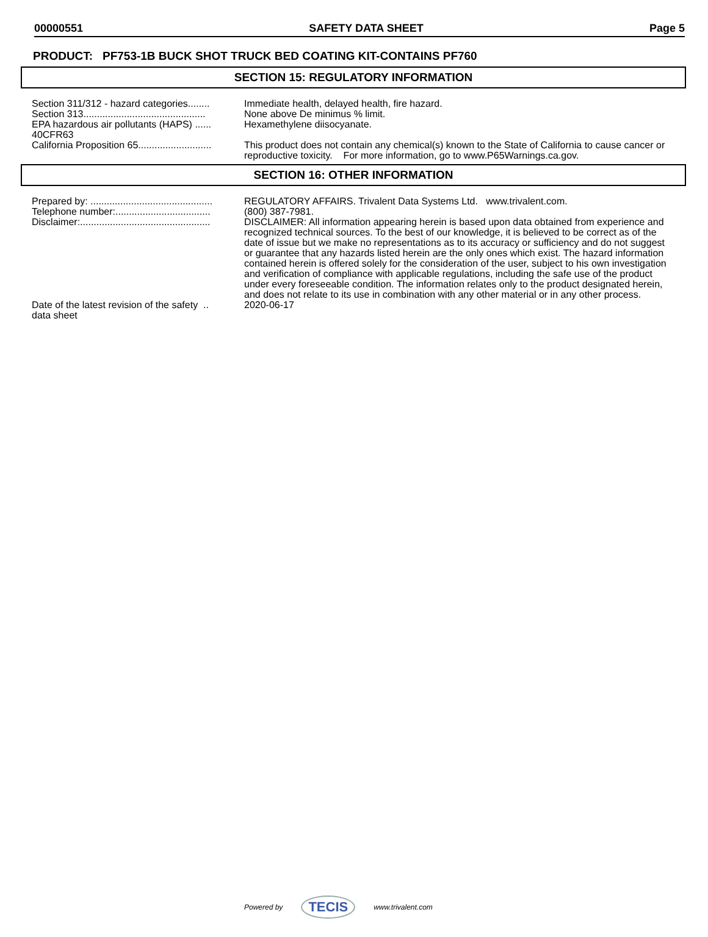00000551 SAFETY DATA SHEET Page 5
PRODUCT: PF753-1B BUCK SHOT TRUCK BED COATING KIT-CONTAINS PF760
SECTION 15: REGULATORY INFORMATION
| Section 311/312 - hazard categories........ | Immediate health, delayed health, fire hazard. |
| Section 313............................................. | None above De minimus % limit. |
| EPA hazardous air pollutants (HAPS) ...... 40CFR63 | Hexamethylene diisocyanate. |
| California Proposition 65........................... | This product does not contain any chemical(s) known to the State of California to cause cancer or reproductive toxicity. For more information, go to www.P65Warnings.ca.gov. |
SECTION 16: OTHER INFORMATION
| Prepared by: ............................................. | REGULATORY AFFAIRS. Trivalent Data Systems Ltd. www.trivalent.com. |
| Telephone number:................................... | (800) 387-7981. |
| Disclaimer:................................................ | DISCLAIMER: All information appearing herein is based upon data obtained from experience and recognized technical sources. To the best of our knowledge, it is believed to be correct as of the date of issue but we make no representations as to its accuracy or sufficiency and do not suggest or guarantee that any hazards listed herein are the only ones which exist. The hazard information contained herein is offered solely for the consideration of the user, subject to his own investigation and verification of compliance with applicable regulations, including the safe use of the product under every foreseeable condition. The information relates only to the product designated herein, and does not relate to its use in combination with any other material or in any other process. |
| Date of the latest revision of the safety .. data sheet | 2020-06-17 |
Powered by TECIS www.trivalent.com